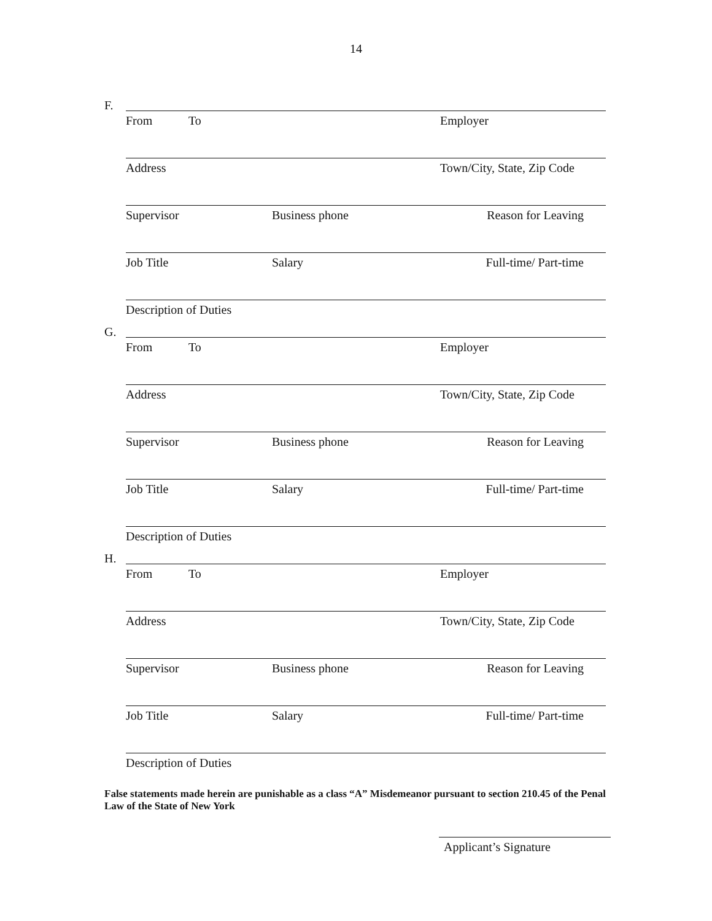14
F.
From To Employer
Address Town/City, State, Zip Code
Supervisor Business phone Reason for Leaving
Job Title Salary Full-time/ Part-time
Description of Duties
G.
From To Employer
Address Town/City, State, Zip Code
Supervisor Business phone Reason for Leaving
Job Title Salary Full-time/ Part-time
Description of Duties
H.
From To Employer
Address Town/City, State, Zip Code
Supervisor Business phone Reason for Leaving
Job Title Salary Full-time/ Part-time
Description of Duties
False statements made herein are punishable as a class “A” Misdemeanor pursuant to section 210.45 of the Penal Law of the State of New York
Applicant’s Signature